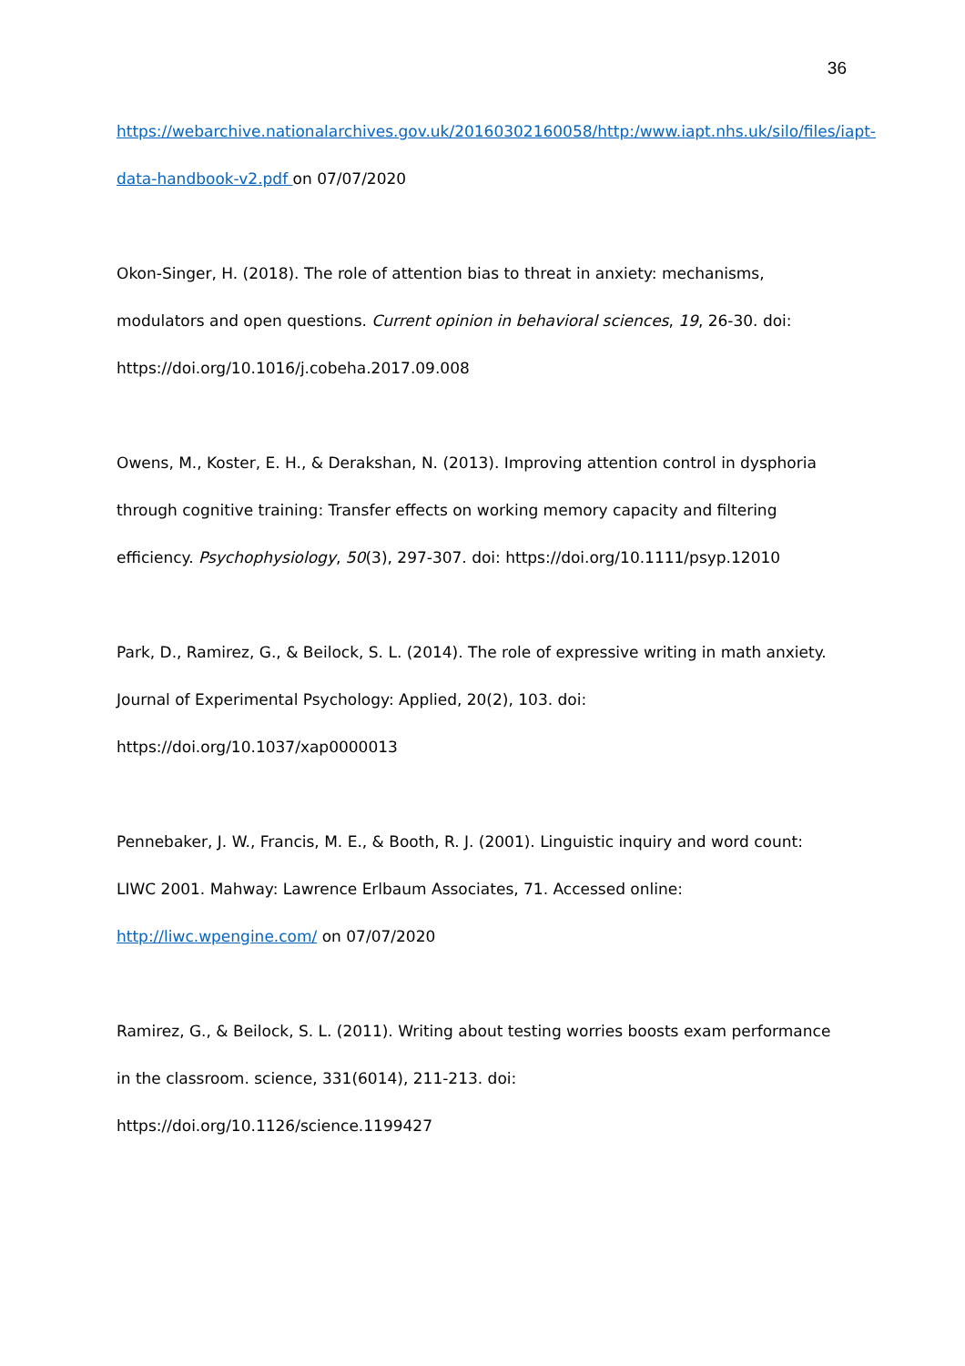36
https://webarchive.nationalarchives.gov.uk/20160302160058/http:/www.iapt.nhs.uk/silo/files/iapt-data-handbook-v2.pdf on 07/07/2020
Okon-Singer, H. (2018). The role of attention bias to threat in anxiety: mechanisms, modulators and open questions. Current opinion in behavioral sciences, 19, 26-30. doi: https://doi.org/10.1016/j.cobeha.2017.09.008
Owens, M., Koster, E. H., & Derakshan, N. (2013). Improving attention control in dysphoria through cognitive training: Transfer effects on working memory capacity and filtering efficiency. Psychophysiology, 50(3), 297-307. doi: https://doi.org/10.1111/psyp.12010
Park, D., Ramirez, G., & Beilock, S. L. (2014). The role of expressive writing in math anxiety. Journal of Experimental Psychology: Applied, 20(2), 103. doi:
https://doi.org/10.1037/xap0000013
Pennebaker, J. W., Francis, M. E., & Booth, R. J. (2001). Linguistic inquiry and word count: LIWC 2001. Mahway: Lawrence Erlbaum Associates, 71. Accessed online:
http://liwc.wpengine.com/ on 07/07/2020
Ramirez, G., & Beilock, S. L. (2011). Writing about testing worries boosts exam performance in the classroom. science, 331(6014), 211-213. doi:
https://doi.org/10.1126/science.1199427